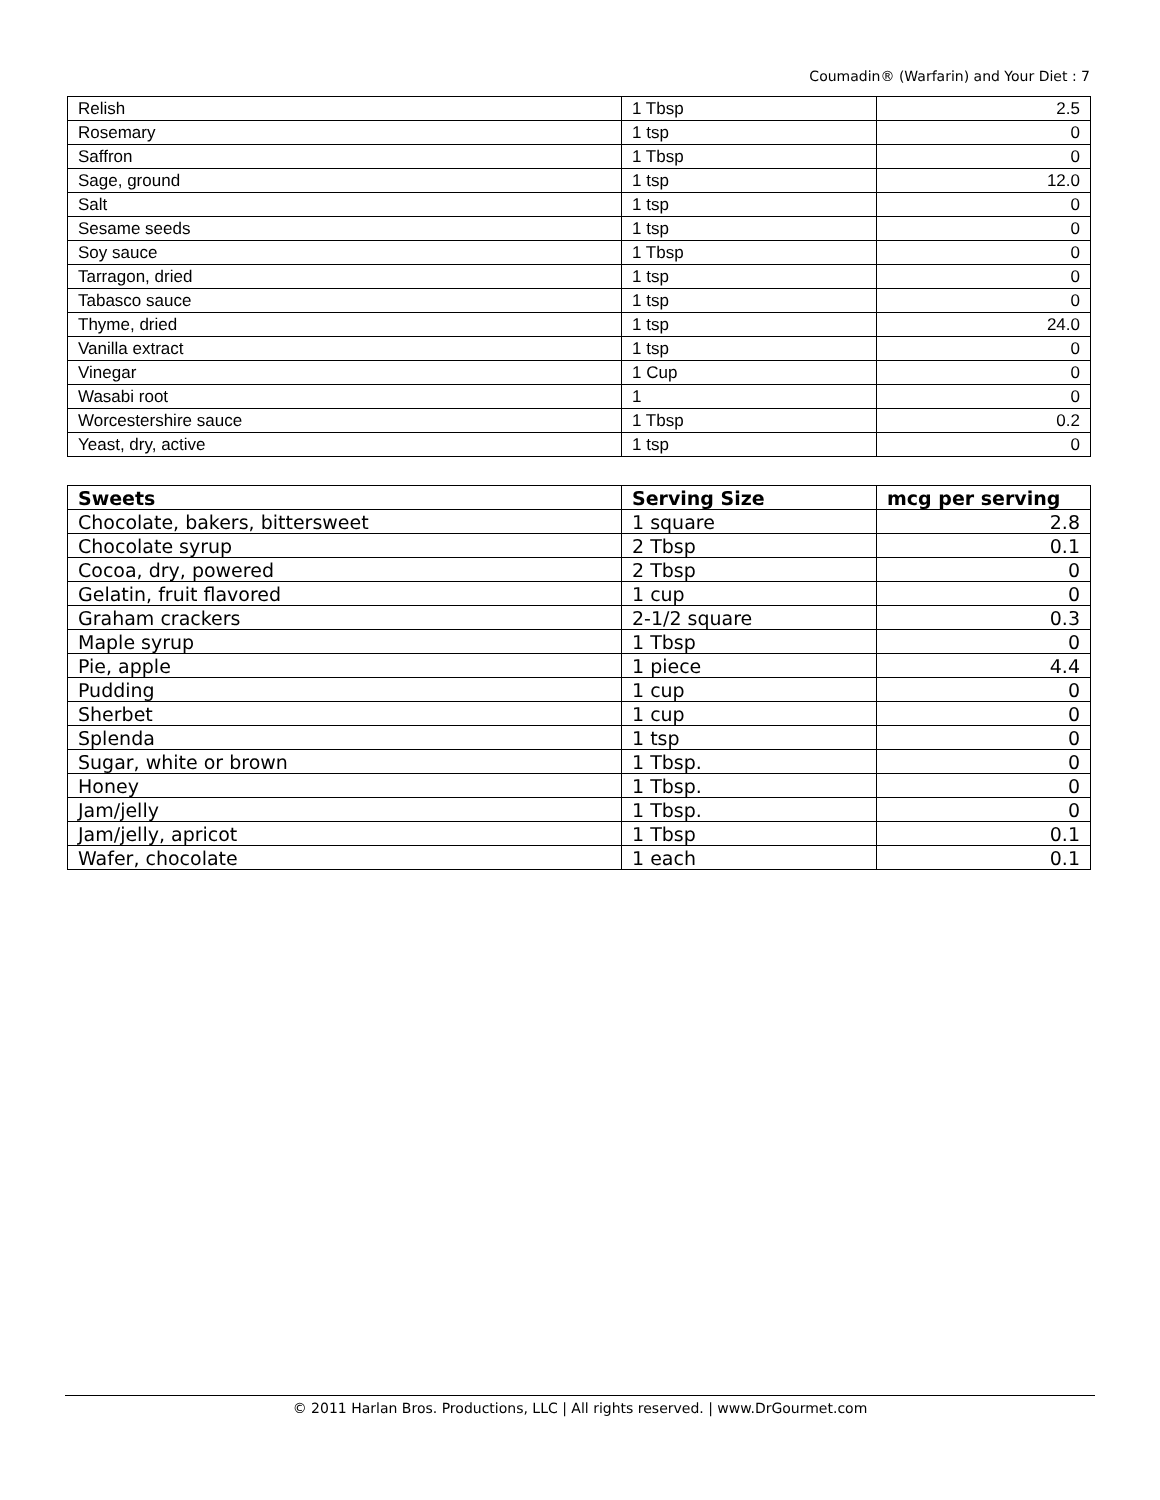Coumadin® (Warfarin) and Your Diet : 7
| Relish | 1 Tbsp | 2.5 |
| Rosemary | 1 tsp | 0 |
| Saffron | 1 Tbsp | 0 |
| Sage, ground | 1 tsp | 12.0 |
| Salt | 1 tsp | 0 |
| Sesame seeds | 1 tsp | 0 |
| Soy sauce | 1 Tbsp | 0 |
| Tarragon, dried | 1 tsp | 0 |
| Tabasco sauce | 1 tsp | 0 |
| Thyme, dried | 1 tsp | 24.0 |
| Vanilla extract | 1 tsp | 0 |
| Vinegar | 1 Cup | 0 |
| Wasabi root | 1 | 0 |
| Worcestershire sauce | 1 Tbsp | 0.2 |
| Yeast, dry, active | 1 tsp | 0 |
| Sweets | Serving Size | mcg per serving |
| --- | --- | --- |
| Chocolate, bakers, bittersweet | 1 square | 2.8 |
| Chocolate syrup | 2 Tbsp | 0.1 |
| Cocoa, dry, powered | 2 Tbsp | 0 |
| Gelatin, fruit flavored | 1 cup | 0 |
| Graham crackers | 2-1/2 square | 0.3 |
| Maple syrup | 1 Tbsp | 0 |
| Pie, apple | 1 piece | 4.4 |
| Pudding | 1 cup | 0 |
| Sherbet | 1 cup | 0 |
| Splenda | 1 tsp | 0 |
| Sugar, white or brown | 1 Tbsp. | 0 |
| Honey | 1 Tbsp. | 0 |
| Jam/jelly | 1 Tbsp. | 0 |
| Jam/jelly, apricot | 1 Tbsp | 0.1 |
| Wafer, chocolate | 1 each | 0.1 |
© 2011 Harlan Bros. Productions, LLC | All rights reserved. | www.DrGourmet.com